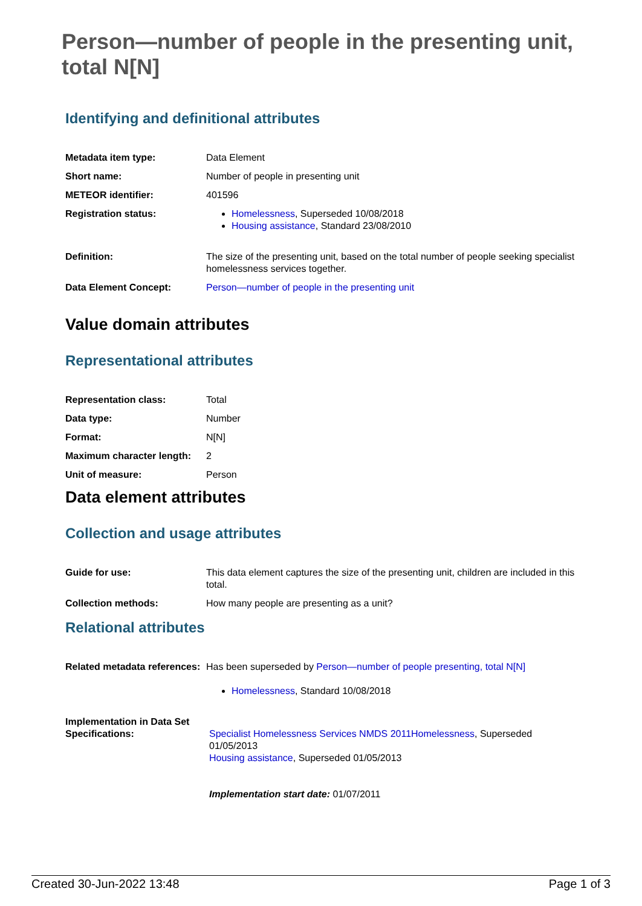Person—number of people in the presenting unit, total N[N]
Identifying and definitional attributes
| Metadata item type: | Data Element |
| Short name: | Number of people in presenting unit |
| METEOR identifier: | 401596 |
| Registration status: | Homelessness , Superseded 10/08/2018 Housing assistance , Standard 23/08/2010 |
| Definition: | The size of the presenting unit, based on the total number of people seeking specialist homelessness services together. |
| Data Element Concept: | Person—number of people in the presenting unit |
Value domain attributes
Representational attributes
| Representation class: | Total |
| Data type: | Number |
| Format: | N[N] |
| Maximum character length: | 2 |
| Unit of measure: | Person |
Data element attributes
Collection and usage attributes
| Guide for use: | This data element captures the size of the presenting unit, children are included in this total. |
| Collection methods: | How many people are presenting as a unit? |
Relational attributes
| Related metadata references: | Has been superseded by Person—number of people presenting, total N[N] Homelessness , Standard 10/08/2018 |
| Implementation in Data Set Specifications: | Specialist Homelessness Services NMDS 2011 Homelessness , Superseded 01/05/2013 Housing assistance , Superseded 01/05/2013 Implementation start date: 01/07/2011 |
Created 30-Jun-2022 13:48 Page 1 of 3